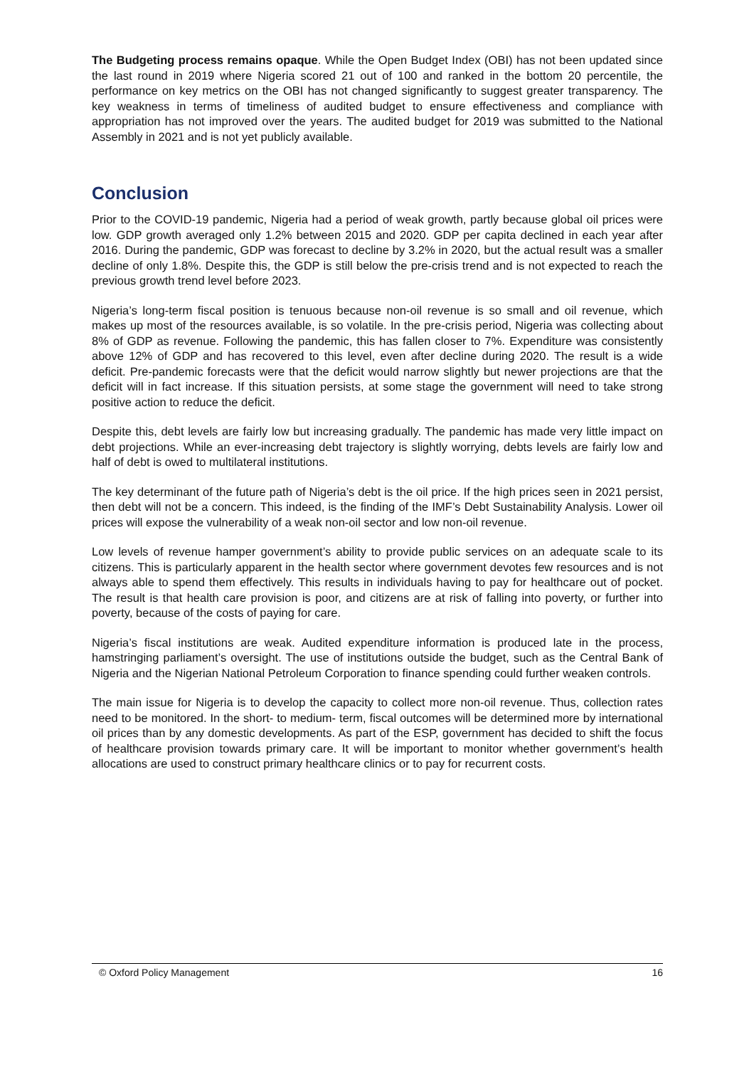The Budgeting process remains opaque. While the Open Budget Index (OBI) has not been updated since the last round in 2019 where Nigeria scored 21 out of 100 and ranked in the bottom 20 percentile, the performance on key metrics on the OBI has not changed significantly to suggest greater transparency. The key weakness in terms of timeliness of audited budget to ensure effectiveness and compliance with appropriation has not improved over the years. The audited budget for 2019 was submitted to the National Assembly in 2021 and is not yet publicly available.
Conclusion
Prior to the COVID-19 pandemic, Nigeria had a period of weak growth, partly because global oil prices were low. GDP growth averaged only 1.2% between 2015 and 2020. GDP per capita declined in each year after 2016. During the pandemic, GDP was forecast to decline by 3.2% in 2020, but the actual result was a smaller decline of only 1.8%. Despite this, the GDP is still below the pre-crisis trend and is not expected to reach the previous growth trend level before 2023.
Nigeria’s long-term fiscal position is tenuous because non-oil revenue is so small and oil revenue, which makes up most of the resources available, is so volatile. In the pre-crisis period, Nigeria was collecting about 8% of GDP as revenue. Following the pandemic, this has fallen closer to 7%. Expenditure was consistently above 12% of GDP and has recovered to this level, even after decline during 2020. The result is a wide deficit. Pre-pandemic forecasts were that the deficit would narrow slightly but newer projections are that the deficit will in fact increase. If this situation persists, at some stage the government will need to take strong positive action to reduce the deficit.
Despite this, debt levels are fairly low but increasing gradually. The pandemic has made very little impact on debt projections. While an ever-increasing debt trajectory is slightly worrying, debts levels are fairly low and half of debt is owed to multilateral institutions.
The key determinant of the future path of Nigeria’s debt is the oil price. If the high prices seen in 2021 persist, then debt will not be a concern. This indeed, is the finding of the IMF’s Debt Sustainability Analysis. Lower oil prices will expose the vulnerability of a weak non-oil sector and low non-oil revenue.
Low levels of revenue hamper government’s ability to provide public services on an adequate scale to its citizens. This is particularly apparent in the health sector where government devotes few resources and is not always able to spend them effectively. This results in individuals having to pay for healthcare out of pocket. The result is that health care provision is poor, and citizens are at risk of falling into poverty, or further into poverty, because of the costs of paying for care.
Nigeria’s fiscal institutions are weak. Audited expenditure information is produced late in the process, hamstringing parliament’s oversight. The use of institutions outside the budget, such as the Central Bank of Nigeria and the Nigerian National Petroleum Corporation to finance spending could further weaken controls.
The main issue for Nigeria is to develop the capacity to collect more non-oil revenue. Thus, collection rates need to be monitored. In the short- to medium- term, fiscal outcomes will be determined more by international oil prices than by any domestic developments. As part of the ESP, government has decided to shift the focus of healthcare provision towards primary care. It will be important to monitor whether government’s health allocations are used to construct primary healthcare clinics or to pay for recurrent costs.
© Oxford Policy Management 16